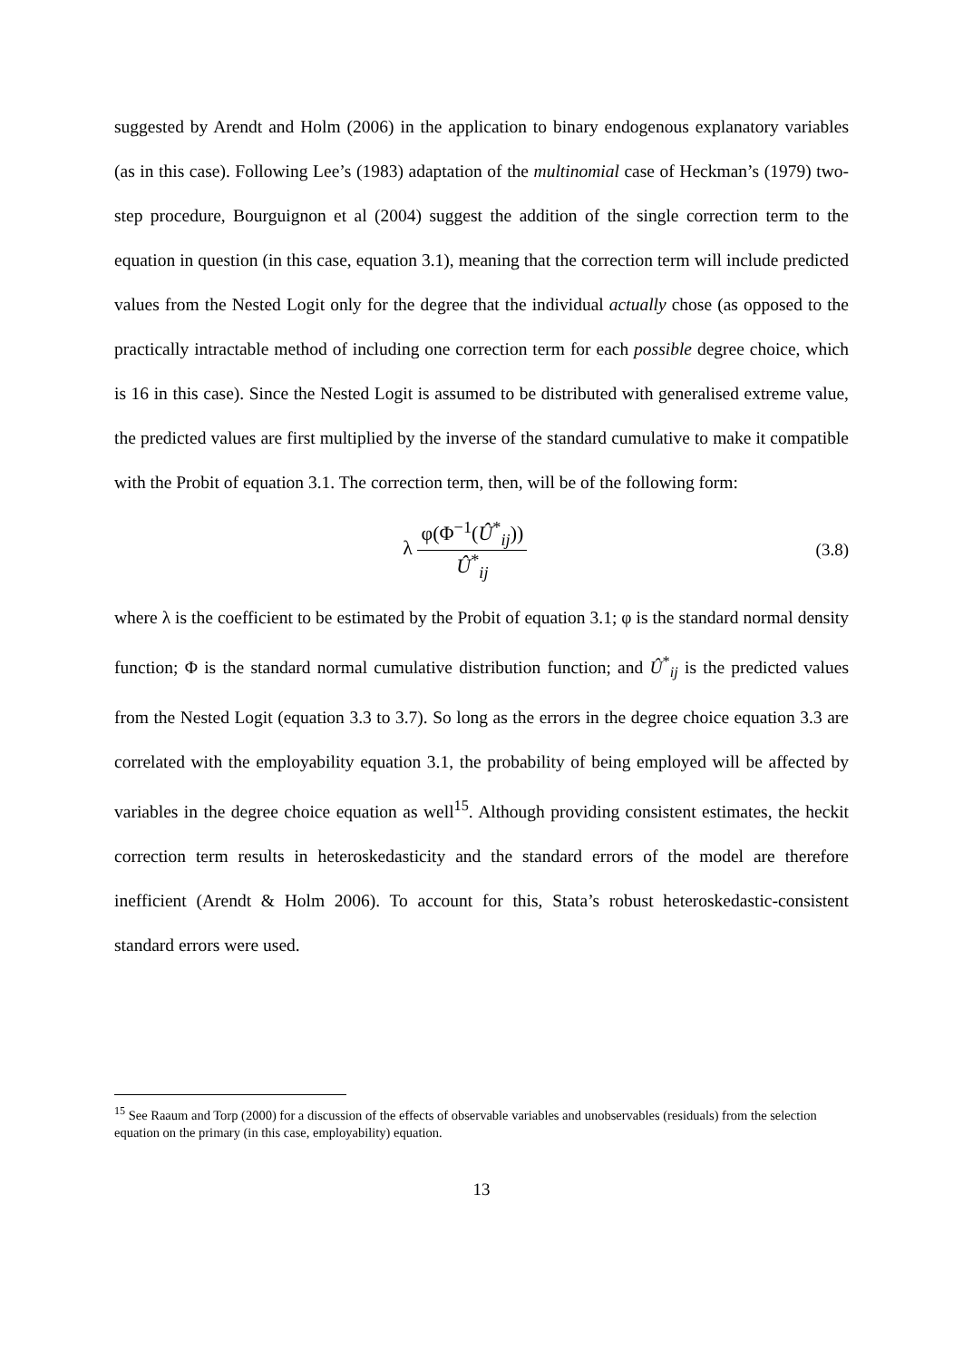suggested by Arendt and Holm (2006) in the application to binary endogenous explanatory variables (as in this case). Following Lee’s (1983) adaptation of the multinomial case of Heckman’s (1979) two-step procedure, Bourguignon et al (2004) suggest the addition of the single correction term to the equation in question (in this case, equation 3.1), meaning that the correction term will include predicted values from the Nested Logit only for the degree that the individual actually chose (as opposed to the practically intractable method of including one correction term for each possible degree choice, which is 16 in this case). Since the Nested Logit is assumed to be distributed with generalised extreme value, the predicted values are first multiplied by the inverse of the standard cumulative to make it compatible with the Probit of equation 3.1. The correction term, then, will be of the following form:
λ
φ(Φ<sup>−1</sup>(Û<sup>*</sup><sub>ij</sub>))
Û<sup>*</sup><sub>ij</sub>
(3.8)
where λ is the coefficient to be estimated by the Probit of equation 3.1; φ is the standard normal density function; Φ is the standard normal cumulative distribution function; and Û<sup>*</sup><sub>ij</sub> is the predicted values from the Nested Logit (equation 3.3 to 3.7). So long as the errors in the degree choice equation 3.3 are correlated with the employability equation 3.1, the probability of being employed will be affected by variables in the degree choice equation as well<sup>15</sup>. Although providing consistent estimates, the heckit correction term results in heteroskedasticity and the standard errors of the model are therefore inefficient (Arendt & Holm 2006). To account for this, Stata’s robust heteroskedastic-consistent standard errors were used.
<sup>15</sup> See Raaum and Torp (2000) for a discussion of the effects of observable variables and unobservables (residuals) from the selection equation on the primary (in this case, employability) equation.
13